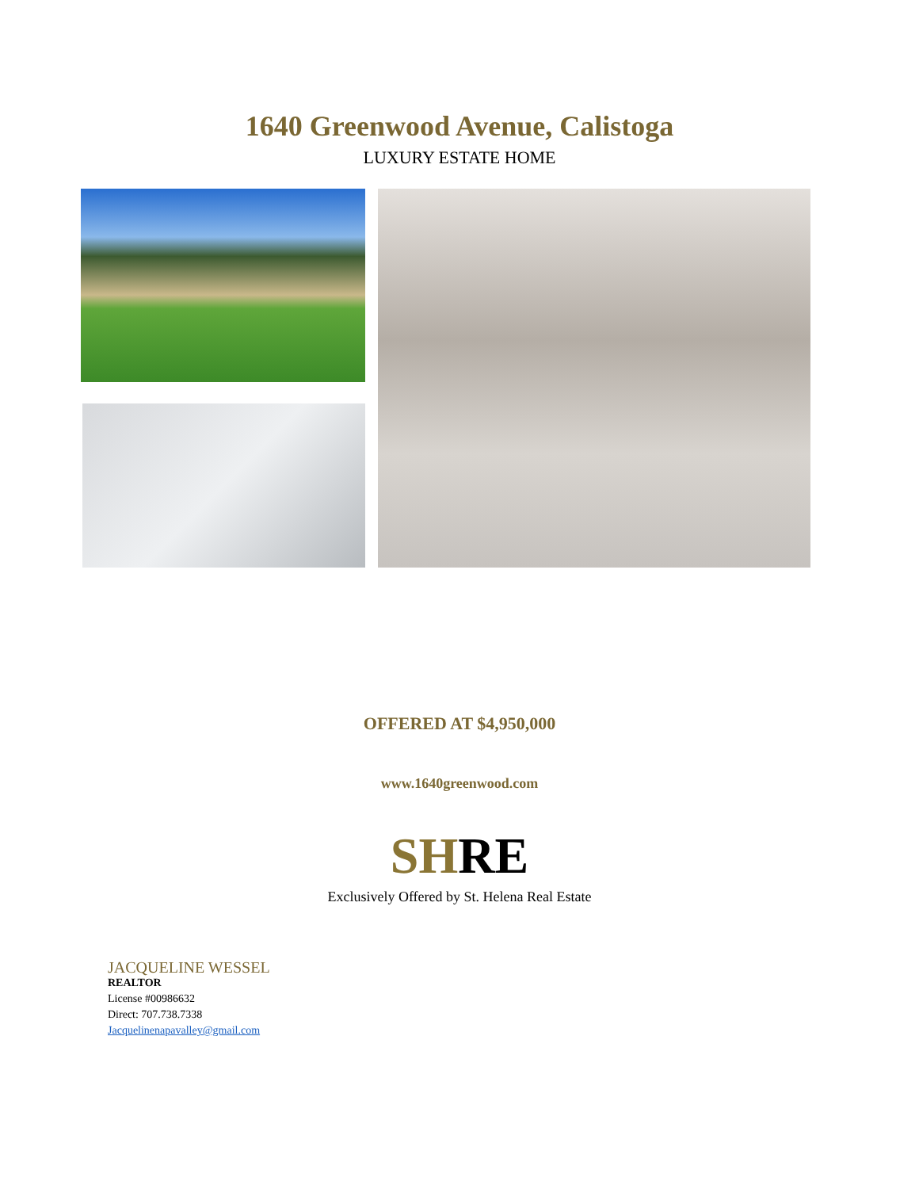1640 Greenwood Avenue, Calistoga
LUXURY ESTATE HOME
OFFERED AT $4,950,000
www.1640greenwood.com
SHRE
Exclusively Offered by St. Helena Real Estate
JACQUELINE WESSEL
REALTOR
License #00986632
Direct: 707.738.7338
Jacquelinenapavalley@gmail.com